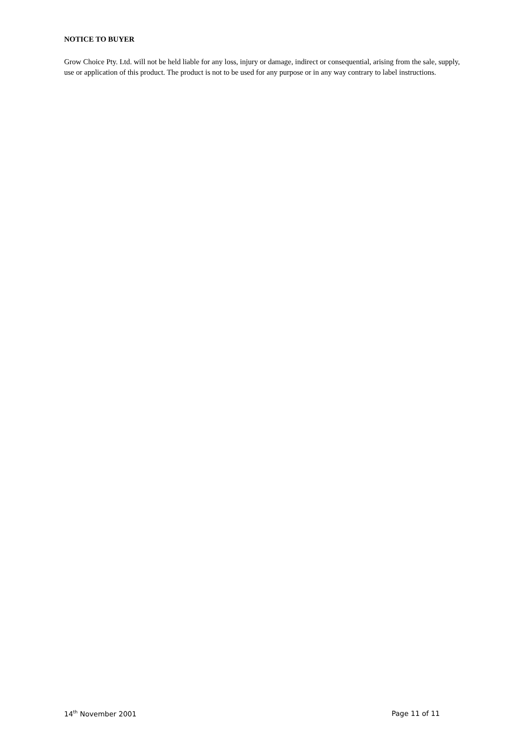NOTICE TO BUYER
Grow Choice Pty. Ltd. will not be held liable for any loss, injury or damage, indirect or consequential, arising from the sale, supply, use or application of this product. The product is not to be used for any purpose or in any way contrary to label instructions.
14<sup>th</sup> November 2001 Page 11 of 11